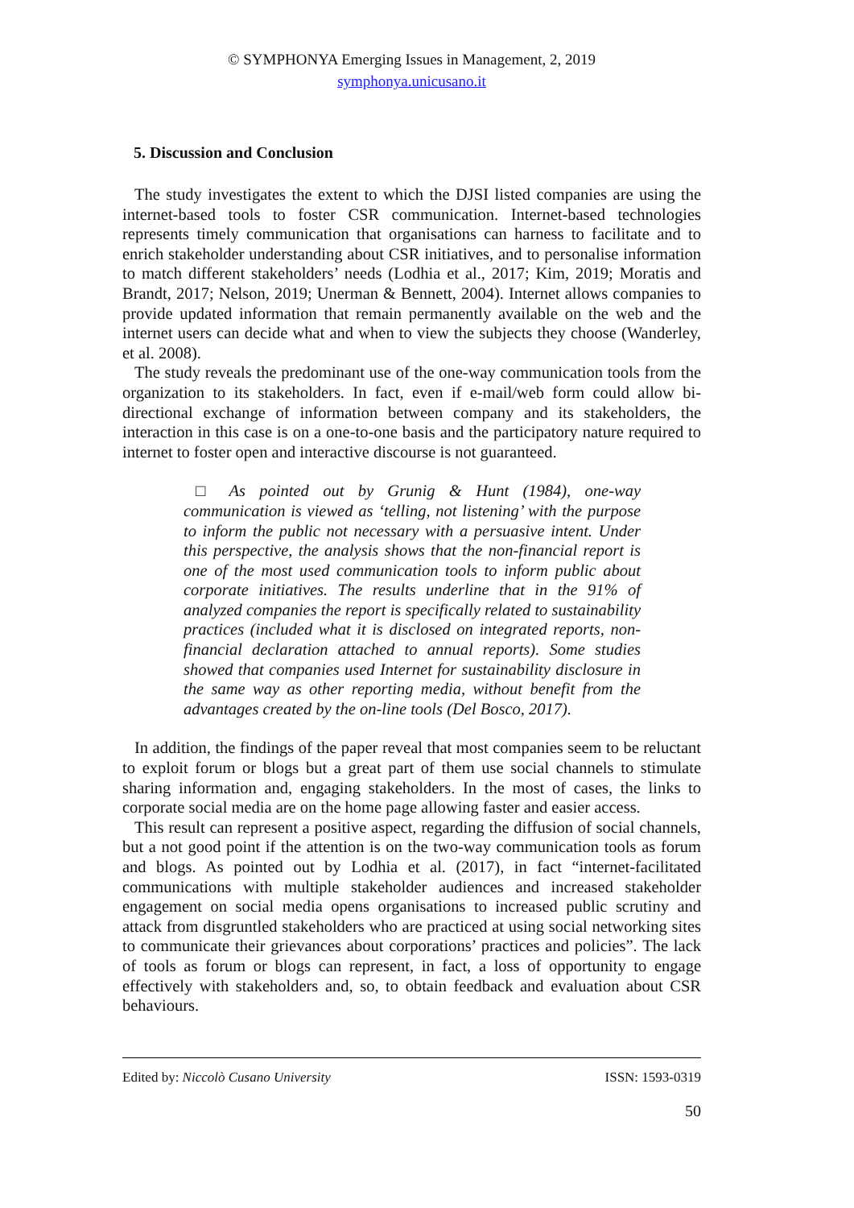© SYMPHONYA Emerging Issues in Management, 2, 2019
symphonya.unicusano.it
5. Discussion and Conclusion
The study investigates the extent to which the DJSI listed companies are using the internet-based tools to foster CSR communication. Internet-based technologies represents timely communication that organisations can harness to facilitate and to enrich stakeholder understanding about CSR initiatives, and to personalise information to match different stakeholders’ needs (Lodhia et al., 2017; Kim, 2019; Moratis and Brandt, 2017; Nelson, 2019; Unerman & Bennett, 2004). Internet allows companies to provide updated information that remain permanently available on the web and the internet users can decide what and when to view the subjects they choose (Wanderley, et al. 2008).
The study reveals the predominant use of the one-way communication tools from the organization to its stakeholders. In fact, even if e-mail/web form could allow bi-directional exchange of information between company and its stakeholders, the interaction in this case is on a one-to-one basis and the participatory nature required to internet to foster open and interactive discourse is not guaranteed.
□ As pointed out by Grunig & Hunt (1984), one-way communication is viewed as ‘telling, not listening’ with the purpose to inform the public not necessary with a persuasive intent. Under this perspective, the analysis shows that the non-financial report is one of the most used communication tools to inform public about corporate initiatives. The results underline that in the 91% of analyzed companies the report is specifically related to sustainability practices (included what it is disclosed on integrated reports, non-financial declaration attached to annual reports). Some studies showed that companies used Internet for sustainability disclosure in the same way as other reporting media, without benefit from the advantages created by the on-line tools (Del Bosco, 2017).
In addition, the findings of the paper reveal that most companies seem to be reluctant to exploit forum or blogs but a great part of them use social channels to stimulate sharing information and, engaging stakeholders. In the most of cases, the links to corporate social media are on the home page allowing faster and easier access.
This result can represent a positive aspect, regarding the diffusion of social channels, but a not good point if the attention is on the two-way communication tools as forum and blogs. As pointed out by Lodhia et al. (2017), in fact “internet-facilitated communications with multiple stakeholder audiences and increased stakeholder engagement on social media opens organisations to increased public scrutiny and attack from disgruntled stakeholders who are practiced at using social networking sites to communicate their grievances about corporations’ practices and policies”. The lack of tools as forum or blogs can represent, in fact, a loss of opportunity to engage effectively with stakeholders and, so, to obtain feedback and evaluation about CSR behaviours.
Edited by: Niccolò Cusano University ISSN: 1593-0319
50